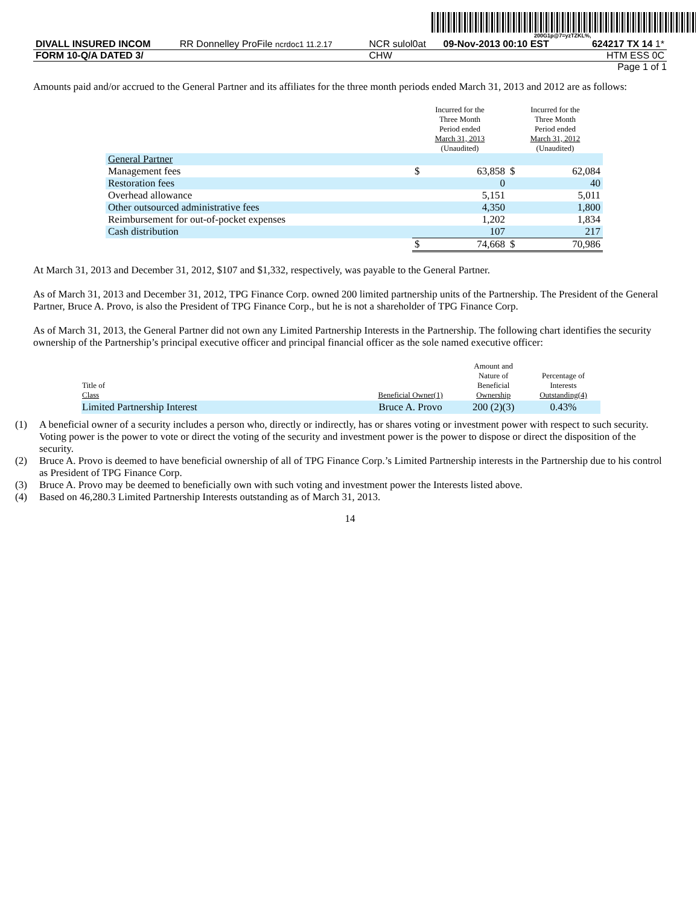200G1p@7=yzTZKL%,
| DIVALL INSURED INCOM | RR Donnelley ProFile ncrdoc1 11.2.17 | NCR sulol0at | 09-Nov-2013 00:10 EST | 624217 TX 14 1* |
| FORM 10-Q/A DATED 3/ | | CHW | | HTM ESS 0C |
Page 1 of 1
Amounts paid and/or accrued to the General Partner and its affiliates for the three month periods ended March 31, 2013 and 2012 are as follows:
| | Incurred for the Three Month Period ended March 31, 2013 (Unaudited) | | Incurred for the Three Month Period ended March 31, 2012 (Unaudited) | |
| General Partner | | | | |
| Management fees | $ | 63,858 | $ | 62,084 |
| Restoration fees | | 0 | | 40 |
| Overhead allowance | | 5,151 | | 5,011 |
| Other outsourced administrative fees | | 4,350 | | 1,800 |
| Reimbursement for out-of-pocket expenses | | 1,202 | | 1,834 |
| Cash distribution | | 107 | | 217 |
| | $ | 74,668 | $ | 70,986 |
At March 31, 2013 and December 31, 2012, $107 and $1,332, respectively, was payable to the General Partner.
As of March 31, 2013 and December 31, 2012, TPG Finance Corp. owned 200 limited partnership units of the Partnership. The President of the General Partner, Bruce A. Provo, is also the President of TPG Finance Corp., but he is not a shareholder of TPG Finance Corp.
As of March 31, 2013, the General Partner did not own any Limited Partnership Interests in the Partnership. The following chart identifies the security ownership of the Partnership’s principal executive officer and principal financial officer as the sole named executive officer:
| Title of Class | Beneficial Owner(1) | Amount and Nature of Beneficial Ownership | Percentage of Interests Outstanding(4) |
| Limited Partnership Interest | Bruce A. Provo | 200 (2)(3) | 0.43% |
(1) A beneficial owner of a security includes a person who, directly or indirectly, has or shares voting or investment power with respect to such security. Voting power is the power to vote or direct the voting of the security and investment power is the power to dispose or direct the disposition of the security.
(2) Bruce A. Provo is deemed to have beneficial ownership of all of TPG Finance Corp.’s Limited Partnership interests in the Partnership due to his control as President of TPG Finance Corp.
(3) Bruce A. Provo may be deemed to beneficially own with such voting and investment power the Interests listed above.
(4) Based on 46,280.3 Limited Partnership Interests outstanding as of March 31, 2013.
14